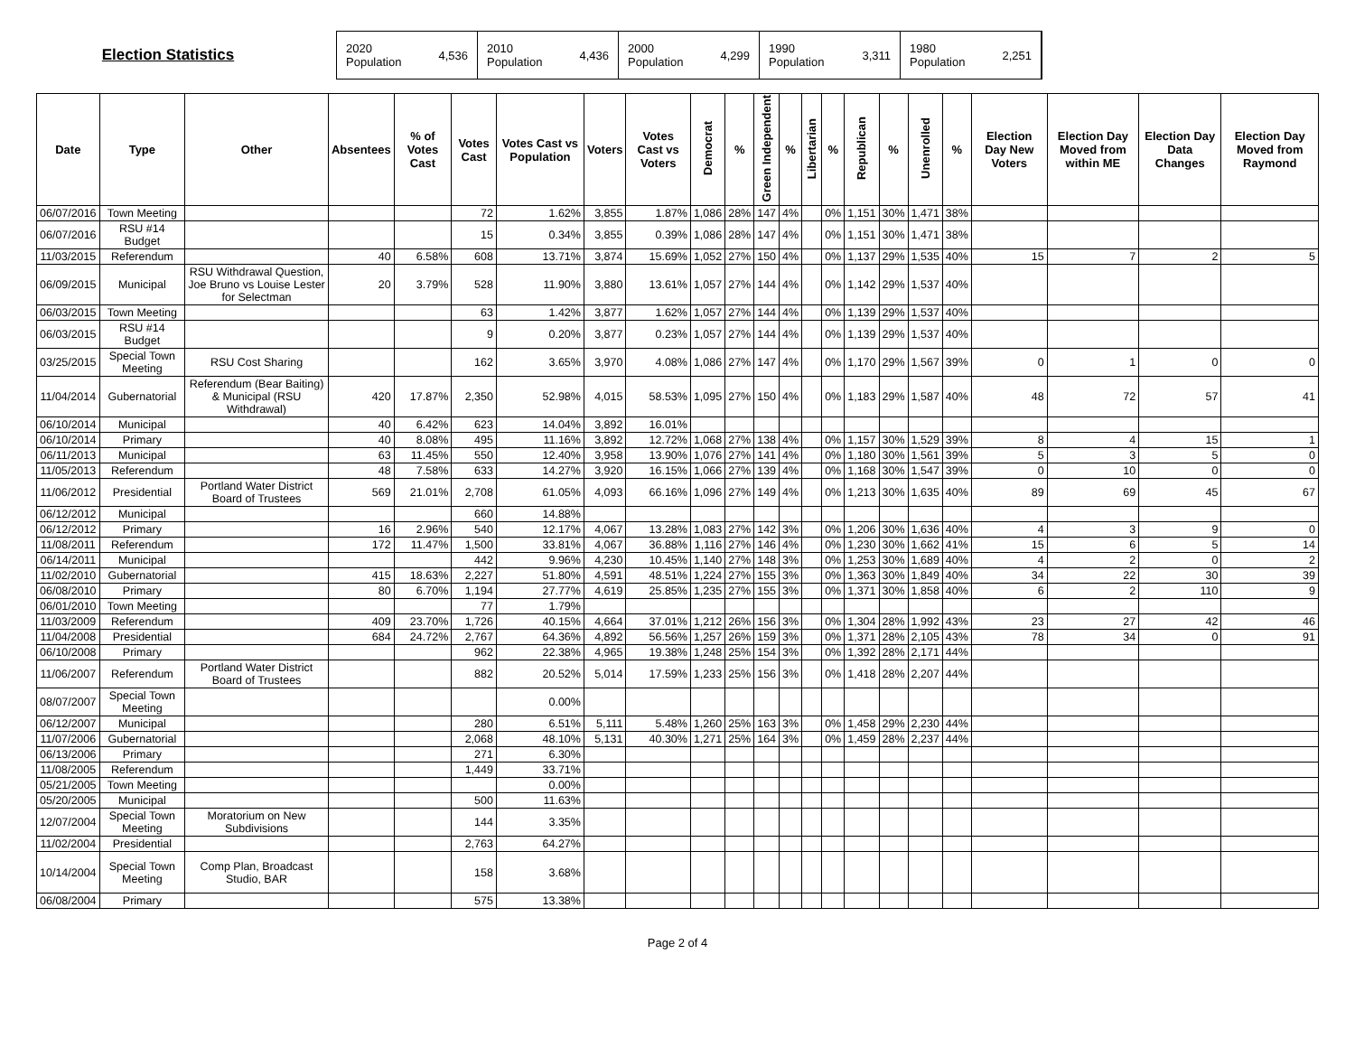Election Statistics
2020
Population 4,536
2010
Population 4,436
2000
Population 4,299
1990
Population 3,311
1980
Population 2,251
| Date | Type | Other | Absentees | % of Votes Cast | Votes Cast | Votes Cast vs Population | Voters | Votes Cast vs Voters | Democrat | % | Green Independent | % | Libertarian | % | Republican | % | Unenrolled | % | Election Day New Voters | Election Day Moved from within ME | Election Day Data Changes | Election Day Moved from Raymond |
| --- | --- | --- | --- | --- | --- | --- | --- | --- | --- | --- | --- | --- | --- | --- | --- | --- | --- | --- | --- | --- | --- | --- |
| 06/07/2016 | Town Meeting | | | | 72 | 1.62% | 3,855 | 1.87% | 1,086 | 28% | 147 | 4% | | 0% | 1,151 | 30% | 1,471 | 38% | | | | |
| 06/07/2016 | RSU #14 Budget | | | | 15 | 0.34% | 3,855 | 0.39% | 1,086 | 28% | 147 | 4% | | 0% | 1,151 | 30% | 1,471 | 38% | | | | |
| 11/03/2015 | Referendum | | 40 | 6.58% | 608 | 13.71% | 3,874 | 15.69% | 1,052 | 27% | 150 | 4% | | 0% | 1,137 | 29% | 1,535 | 40% | 15 | 7 | 2 | 5 |
| 06/09/2015 | Municipal | RSU Withdrawal Question, Joe Bruno vs Louise Lester for Selectman | 20 | 3.79% | 528 | 11.90% | 3,880 | 13.61% | 1,057 | 27% | 144 | 4% | | 0% | 1,142 | 29% | 1,537 | 40% | | | | |
| 06/03/2015 | Town Meeting | | | | 63 | 1.42% | 3,877 | 1.62% | 1,057 | 27% | 144 | 4% | | 0% | 1,139 | 29% | 1,537 | 40% | | | | |
| 06/03/2015 | RSU #14 Budget | | | | 9 | 0.20% | 3,877 | 0.23% | 1,057 | 27% | 144 | 4% | | 0% | 1,139 | 29% | 1,537 | 40% | | | | |
| 03/25/2015 | Special Town Meeting | RSU Cost Sharing | | | 162 | 3.65% | 3,970 | 4.08% | 1,086 | 27% | 147 | 4% | | 0% | 1,170 | 29% | 1,567 | 39% | 0 | 1 | 0 | 0 |
| 11/04/2014 | Gubernatorial | Referendum (Bear Baiting) & Municipal (RSU Withdrawal) | 420 | 17.87% | 2,350 | 52.98% | 4,015 | 58.53% | 1,095 | 27% | 150 | 4% | | 0% | 1,183 | 29% | 1,587 | 40% | 48 | 72 | 57 | 41 |
| 06/10/2014 | Municipal | | 40 | 6.42% | 623 | 14.04% | 3,892 | 16.01% | | | | | | | | | | | | | | |
| 06/10/2014 | Primary | | 40 | 8.08% | 495 | 11.16% | 3,892 | 12.72% | 1,068 | 27% | 138 | 4% | | 0% | 1,157 | 30% | 1,529 | 39% | 8 | 4 | 15 | 1 |
| 06/11/2013 | Municipal | | 63 | 11.45% | 550 | 12.40% | 3,958 | 13.90% | 1,076 | 27% | 141 | 4% | | 0% | 1,180 | 30% | 1,561 | 39% | 5 | 3 | 5 | 0 |
| 11/05/2013 | Referendum | | 48 | 7.58% | 633 | 14.27% | 3,920 | 16.15% | 1,066 | 27% | 139 | 4% | | 0% | 1,168 | 30% | 1,547 | 39% | 0 | 10 | 0 | 0 |
| 11/06/2012 | Presidential | Portland Water District Board of Trustees | 569 | 21.01% | 2,708 | 61.05% | 4,093 | 66.16% | 1,096 | 27% | 149 | 4% | | 0% | 1,213 | 30% | 1,635 | 40% | 89 | 69 | 45 | 67 |
| 06/12/2012 | Municipal | | | | 660 | 14.88% | | | | | | | | | | | | | | | | |
| 06/12/2012 | Primary | | 16 | 2.96% | 540 | 12.17% | 4,067 | 13.28% | 1,083 | 27% | 142 | 3% | | 0% | 1,206 | 30% | 1,636 | 40% | 4 | 3 | 9 | 0 |
| 11/08/2011 | Referendum | | 172 | 11.47% | 1,500 | 33.81% | 4,067 | 36.88% | 1,116 | 27% | 146 | 4% | | 0% | 1,230 | 30% | 1,662 | 41% | 15 | 6 | 5 | 14 |
| 06/14/2011 | Municipal | | | | 442 | 9.96% | 4,230 | 10.45% | 1,140 | 27% | 148 | 3% | | 0% | 1,253 | 30% | 1,689 | 40% | 4 | 2 | 0 | 2 |
| 11/02/2010 | Gubernatorial | | 415 | 18.63% | 2,227 | 51.80% | 4,591 | 48.51% | 1,224 | 27% | 155 | 3% | | 0% | 1,363 | 30% | 1,849 | 40% | 34 | 22 | 30 | 39 |
| 06/08/2010 | Primary | | 80 | 6.70% | 1,194 | 27.77% | 4,619 | 25.85% | 1,235 | 27% | 155 | 3% | | 0% | 1,371 | 30% | 1,858 | 40% | 6 | 2 | 110 | 9 |
| 06/01/2010 | Town Meeting | | | | 77 | 1.79% | | | | | | | | | | | | | | | | |
| 11/03/2009 | Referendum | | 409 | 23.70% | 1,726 | 40.15% | 4,664 | 37.01% | 1,212 | 26% | 156 | 3% | | 0% | 1,304 | 28% | 1,992 | 43% | 23 | 27 | 42 | 46 |
| 11/04/2008 | Presidential | | 684 | 24.72% | 2,767 | 64.36% | 4,892 | 56.56% | 1,257 | 26% | 159 | 3% | | 0% | 1,371 | 28% | 2,105 | 43% | 78 | 34 | 0 | 91 |
| 06/10/2008 | Primary | | | | 962 | 22.38% | 4,965 | 19.38% | 1,248 | 25% | 154 | 3% | | 0% | 1,392 | 28% | 2,171 | 44% | | | | |
| 11/06/2007 | Referendum | Portland Water District Board of Trustees | | | 882 | 20.52% | 5,014 | 17.59% | 1,233 | 25% | 156 | 3% | | 0% | 1,418 | 28% | 2,207 | 44% | | | | |
| 08/07/2007 | Special Town Meeting | | | | | 0.00% | | | | | | | | | | | | | | | | |
| 06/12/2007 | Municipal | | | | 280 | 6.51% | 5,111 | 5.48% | 1,260 | 25% | 163 | 3% | | 0% | 1,458 | 29% | 2,230 | 44% | | | | |
| 11/07/2006 | Gubernatorial | | | | 2,068 | 48.10% | 5,131 | 40.30% | 1,271 | 25% | 164 | 3% | | 0% | 1,459 | 28% | 2,237 | 44% | | | | |
| 06/13/2006 | Primary | | | | 271 | 6.30% | | | | | | | | | | | | | | | | |
| 11/08/2005 | Referendum | | | | 1,449 | 33.71% | | | | | | | | | | | | | | | | |
| 05/21/2005 | Town Meeting | | | | | 0.00% | | | | | | | | | | | | | | | | |
| 05/20/2005 | Municipal | | | | 500 | 11.63% | | | | | | | | | | | | | | | | |
| 12/07/2004 | Special Town Meeting | Moratorium on New Subdivisions | | | 144 | 3.35% | | | | | | | | | | | | | | | | |
| 11/02/2004 | Presidential | | | | 2,763 | 64.27% | | | | | | | | | | | | | | | | |
| 10/14/2004 | Special Town Meeting | Comp Plan, Broadcast Studio, BAR | | | 158 | 3.68% | | | | | | | | | | | | | | | | |
| 06/08/2004 | Primary | | | | 575 | 13.38% | | | | | | | | | | | | | | | | |
Page 2 of 4